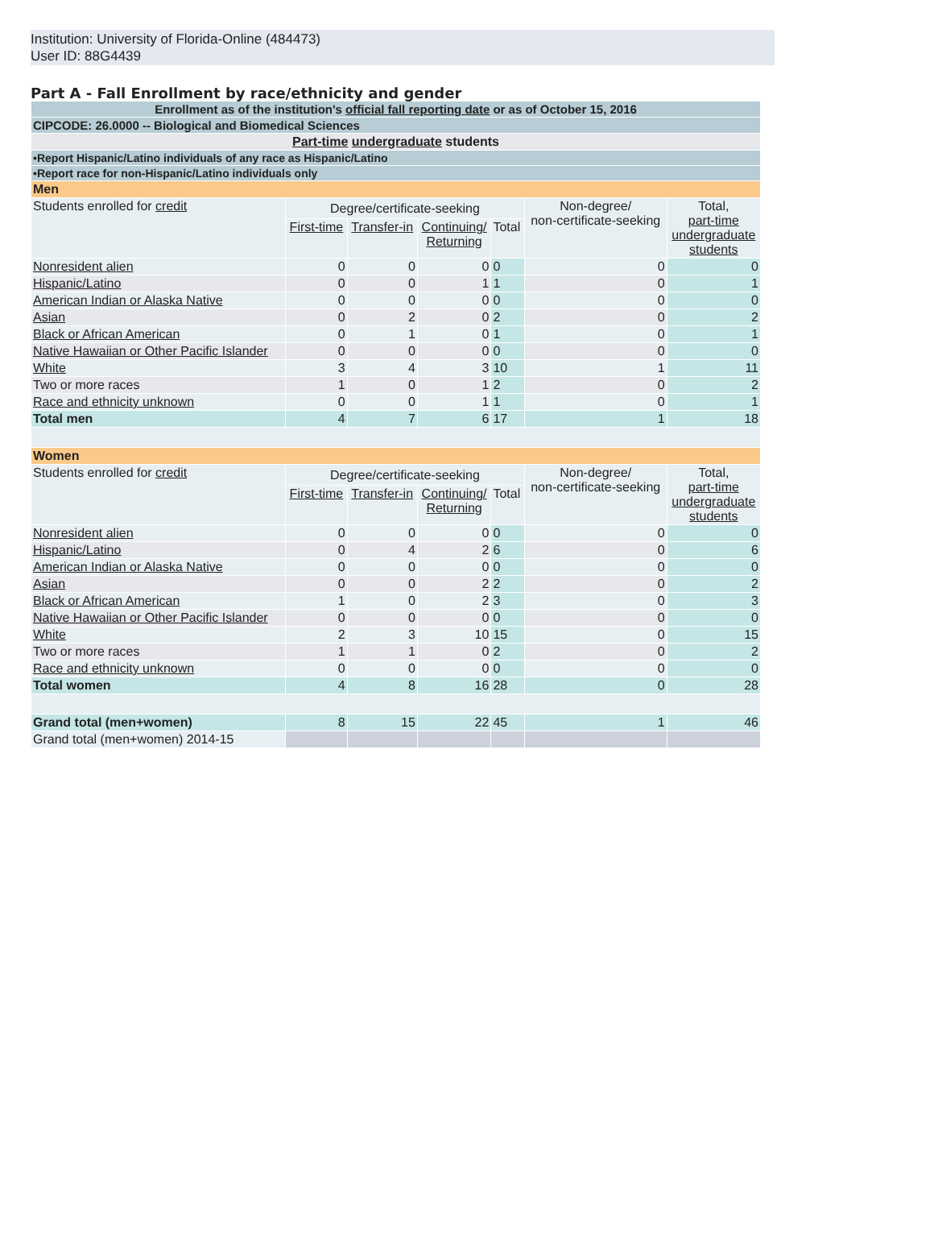Institution: University of Florida-Online (484473)
User ID: 88G4439
Part A - Fall Enrollment by race/ethnicity and gender
| Enrollment as of the institution's official fall reporting date or as of October 15, 2016 | | | | | | |
| CIPCODE: 26.0000 -- Biological and Biomedical Sciences | | | | | | |
| Part-time undergraduate students | | | | | | |
| •Report Hispanic/Latino individuals of any race as Hispanic/Latino | | | | | | |
| •Report race for non-Hispanic/Latino individuals only | | | | | | |
| Men | | | | | | |
| Students enrolled for credit | Degree/certificate-seeking | | | | Non-degree/ non-certificate-seeking | Total, part-time undergraduate students |
| | First-time | Transfer-in | Continuing/ Returning | Total | | |
| Nonresident alien | 0 | 0 | 0 | 0 | 0 | 0 |
| Hispanic/Latino | 0 | 0 | 1 | 1 | 0 | 1 |
| American Indian or Alaska Native | 0 | 0 | 0 | 0 | 0 | 0 |
| Asian | 0 | 2 | 0 | 2 | 0 | 2 |
| Black or African American | 0 | 1 | 0 | 1 | 0 | 1 |
| Native Hawaiian or Other Pacific Islander | 0 | 0 | 0 | 0 | 0 | 0 |
| White | 3 | 4 | 3 | 10 | 1 | 11 |
| Two or more races | 1 | 0 | 1 | 2 | 0 | 2 |
| Race and ethnicity unknown | 0 | 0 | 1 | 1 | 0 | 1 |
| Total men | 4 | 7 | 6 | 17 | 1 | 18 |
| Women | | | | | | |
| Students enrolled for credit | Degree/certificate-seeking | | | | Non-degree/ non-certificate-seeking | Total, part-time undergraduate students |
| | First-time | Transfer-in | Continuing/ Returning | Total | | |
| Nonresident alien | 0 | 0 | 0 | 0 | 0 | 0 |
| Hispanic/Latino | 0 | 4 | 2 | 6 | 0 | 6 |
| American Indian or Alaska Native | 0 | 0 | 0 | 0 | 0 | 0 |
| Asian | 0 | 0 | 2 | 2 | 0 | 2 |
| Black or African American | 1 | 0 | 2 | 3 | 0 | 3 |
| Native Hawaiian or Other Pacific Islander | 0 | 0 | 0 | 0 | 0 | 0 |
| White | 2 | 3 | 10 | 15 | 0 | 15 |
| Two or more races | 1 | 1 | 0 | 2 | 0 | 2 |
| Race and ethnicity unknown | 0 | 0 | 0 | 0 | 0 | 0 |
| Total women | 4 | 8 | 16 | 28 | 0 | 28 |
| Grand total (men+women) | 8 | 15 | 22 | 45 | 1 | 46 |
| Grand total (men+women) 2014-15 | | | | | | |